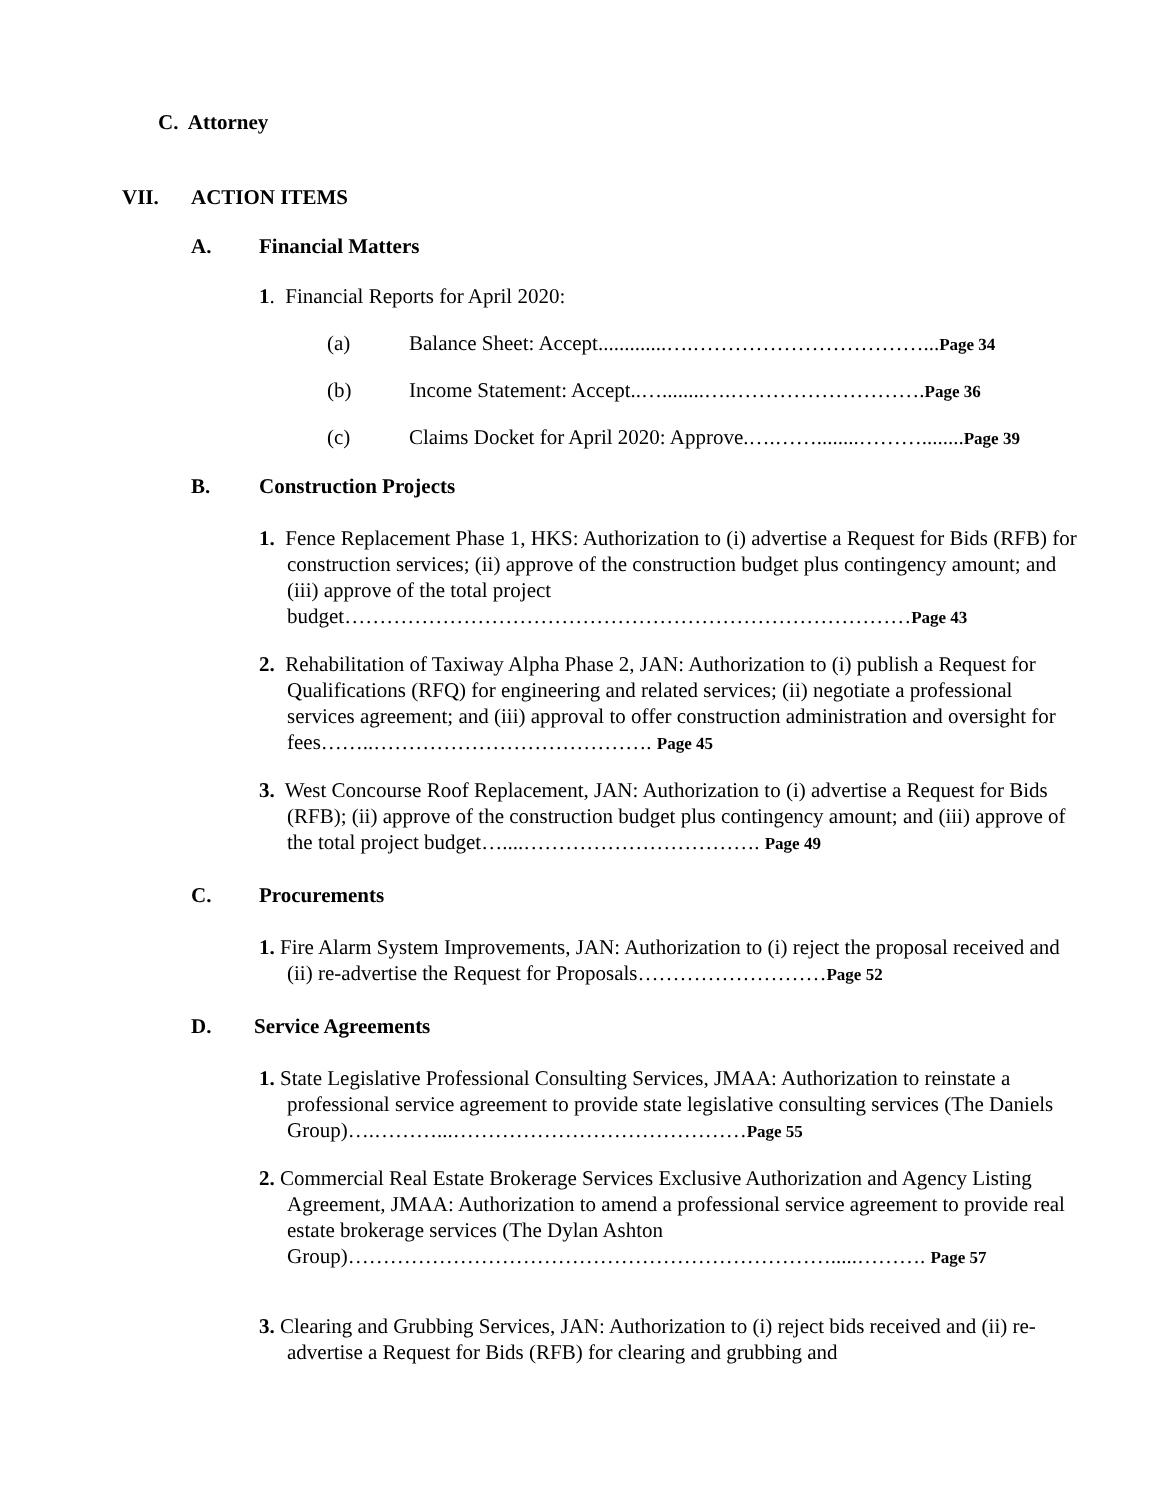C. Attorney
VII. ACTION ITEMS
A. Financial Matters
1. Financial Reports for April 2020:
(a) Balance Sheet: Accept.............….……………………………...Page 34
(b) Income Statement: Accept..…........….……………………….Page 36
(c) Claims Docket for April 2020: Approve.….……........………........Page 39
B. Construction Projects
1. Fence Replacement Phase 1, HKS: Authorization to (i) advertise a Request for Bids (RFB) for construction services; (ii) approve of the construction budget plus contingency amount; and (iii) approve of the total project budget………………………………………………………………………Page 43
2. Rehabilitation of Taxiway Alpha Phase 2, JAN: Authorization to (i) publish a Request for Qualifications (RFQ) for engineering and related services; (ii) negotiate a professional services agreement; and (iii) approval to offer construction administration and oversight for fees……..…………………………………. Page 45
3. West Concourse Roof Replacement, JAN: Authorization to (i) advertise a Request for Bids (RFB); (ii) approve of the construction budget plus contingency amount; and (iii) approve of the total project budget…....……………………………. Page 49
C. Procurements
1. Fire Alarm System Improvements, JAN: Authorization to (i) reject the proposal received and (ii) re-advertise the Request for Proposals………………………Page 52
D. Service Agreements
1. State Legislative Professional Consulting Services, JMAA: Authorization to reinstate a professional service agreement to provide state legislative consulting services (The Daniels Group)….………...……………………………………Page 55
2. Commercial Real Estate Brokerage Services Exclusive Authorization and Agency Listing Agreement, JMAA: Authorization to amend a professional service agreement to provide real estate brokerage services (The Dylan Ashton Group)…………………………………………………………….....………. Page 57
3. Clearing and Grubbing Services, JAN: Authorization to (i) reject bids received and (ii) re-advertise a Request for Bids (RFB) for clearing and grubbing and